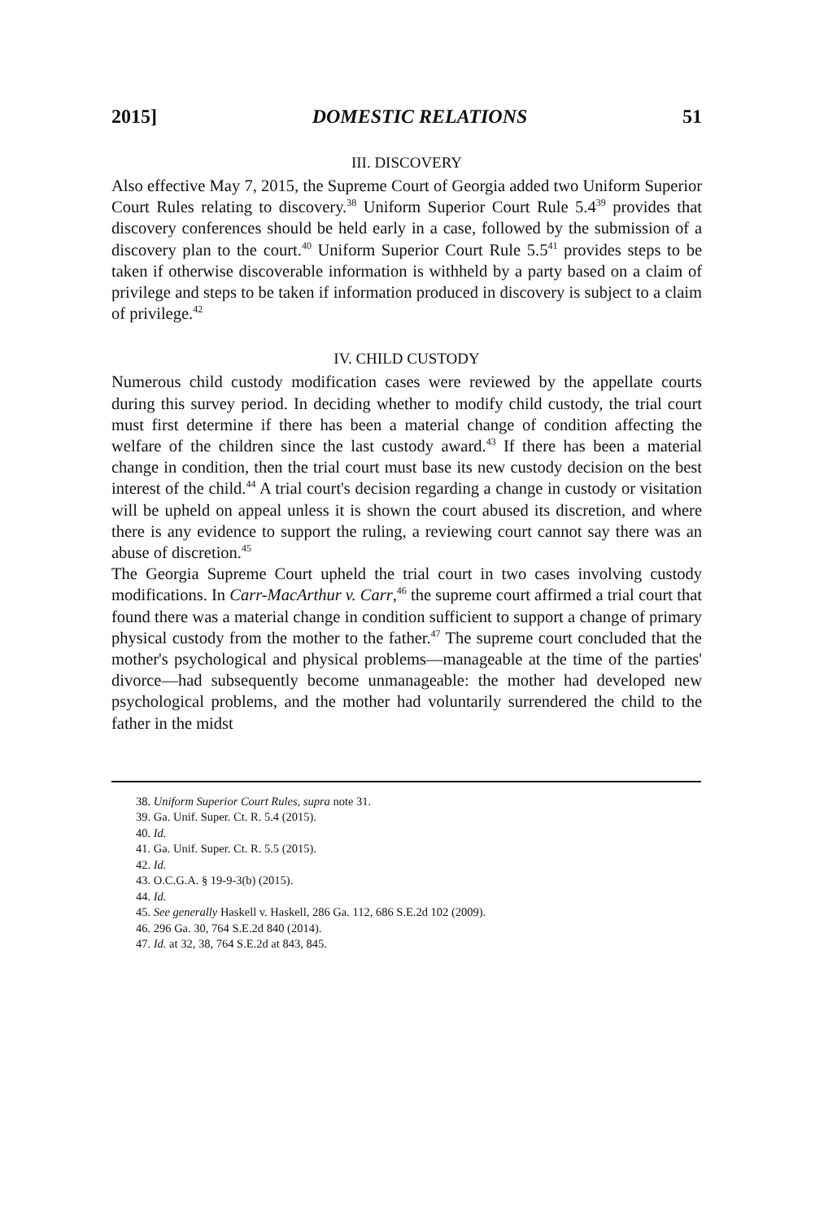2015] DOMESTIC RELATIONS 51
III. DISCOVERY
Also effective May 7, 2015, the Supreme Court of Georgia added two Uniform Superior Court Rules relating to discovery.<sup>38</sup> Uniform Superior Court Rule 5.4<sup>39</sup> provides that discovery conferences should be held early in a case, followed by the submission of a discovery plan to the court.<sup>40</sup> Uniform Superior Court Rule 5.5<sup>41</sup> provides steps to be taken if otherwise discoverable information is withheld by a party based on a claim of privilege and steps to be taken if information produced in discovery is subject to a claim of privilege.<sup>42</sup>
IV. CHILD CUSTODY
Numerous child custody modification cases were reviewed by the appellate courts during this survey period. In deciding whether to modify child custody, the trial court must first determine if there has been a material change of condition affecting the welfare of the children since the last custody award.<sup>43</sup> If there has been a material change in condition, then the trial court must base its new custody decision on the best interest of the child.<sup>44</sup> A trial court's decision regarding a change in custody or visitation will be upheld on appeal unless it is shown the court abused its discretion, and where there is any evidence to support the ruling, a reviewing court cannot say there was an abuse of discretion.<sup>45</sup>
The Georgia Supreme Court upheld the trial court in two cases involving custody modifications. In Carr-MacArthur v. Carr,<sup>46</sup> the supreme court affirmed a trial court that found there was a material change in condition sufficient to support a change of primary physical custody from the mother to the father.<sup>47</sup> The supreme court concluded that the mother's psychological and physical problems—manageable at the time of the parties' divorce—had subsequently become unmanageable: the mother had developed new psychological problems, and the mother had voluntarily surrendered the child to the father in the midst
38. Uniform Superior Court Rules, supra note 31.
39. Ga. Unif. Super. Ct. R. 5.4 (2015).
40. Id.
41. Ga. Unif. Super. Ct. R. 5.5 (2015).
42. Id.
43. O.C.G.A. § 19-9-3(b) (2015).
44. Id.
45. See generally Haskell v. Haskell, 286 Ga. 112, 686 S.E.2d 102 (2009).
46. 296 Ga. 30, 764 S.E.2d 840 (2014).
47. Id. at 32, 38, 764 S.E.2d at 843, 845.